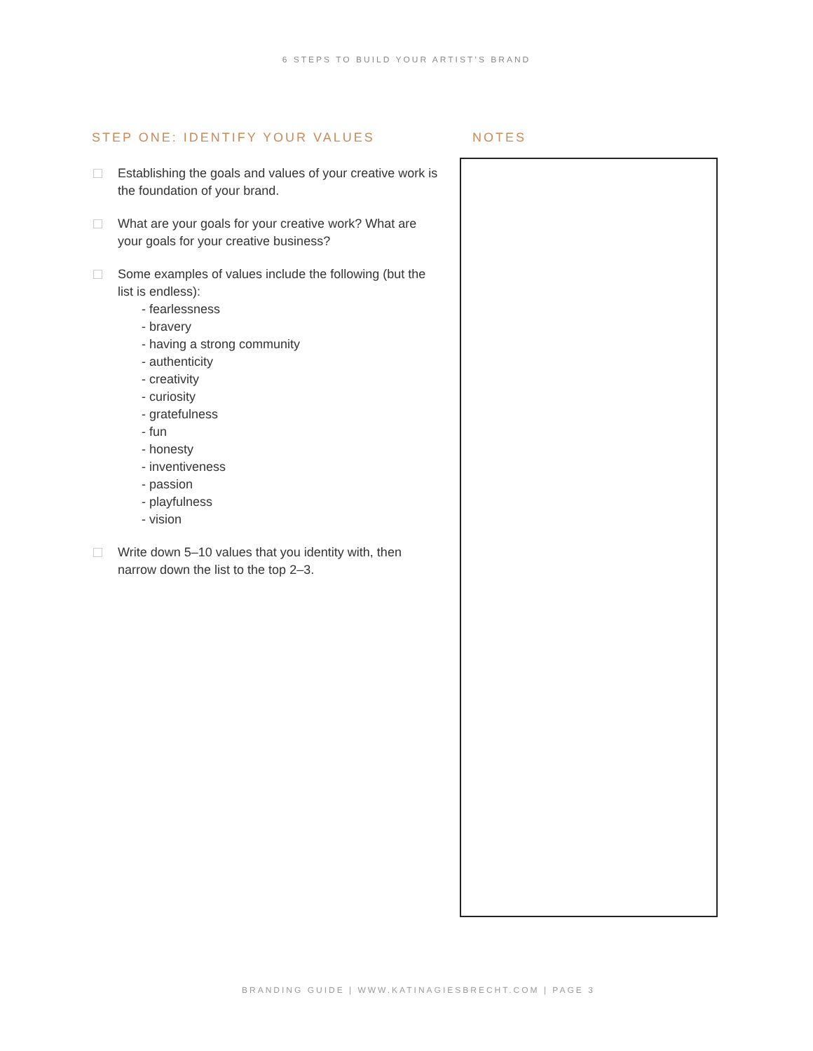6 STEPS TO BUILD YOUR ARTIST’S BRAND
STEP ONE: IDENTIFY YOUR VALUES
Establishing the goals and values of your creative work is the foundation of your brand.
What are your goals for your creative work? What are your goals for your creative business?
Some examples of values include the following (but the list is endless):
- fearlessness
- bravery
- having a strong community
- authenticity
- creativity
- curiosity
- gratefulness
- fun
- honesty
- inventiveness
- passion
- playfulness
- vision
Write down 5–10 values that you identity with, then narrow down the list to the top 2–3.
NOTES
BRANDING GUIDE | WWW.KATINAGIESBRECHT.COM | PAGE 3